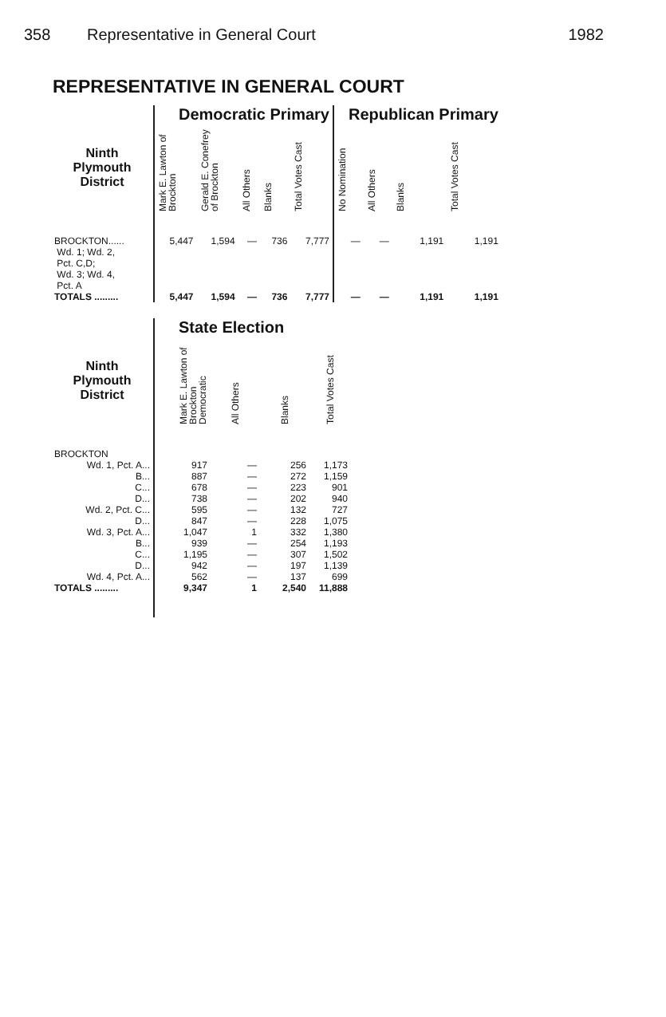358 Representative in General Court
1982
REPRESENTATIVE IN GENERAL COURT
| | Democratic Primary | | | | | Republican Primary | | | |
| --- | --- | --- | --- | --- | --- | --- | --- | --- | --- |
| Ninth Plymouth District | Mark E. Lawton of Brockton | Gerald E. Conefrey of Brockton | All Others | Blanks | Total Votes Cast | No Nomination | All Others | Blanks | Total Votes Cast |
| BROCKTON...... Wd. 1; Wd. 2, Pct. C,D; Wd. 3; Wd. 4, Pct. A | 5,447 | 1,594 | — | 736 | 7,777 | — | — | 1,191 | 1,191 |
| TOTALS ......... | 5,447 | 1,594 | — | 736 | 7,777 | — | — | 1,191 | 1,191 |
| | State Election | | | |
| --- | --- | --- | --- | --- |
| Ninth Plymouth District | Mark E. Lawton of Brockton Democratic | All Others | Blanks | Total Votes Cast |
| BROCKTON | | | | |
| Wd. 1, Pct. A... | 917 | — | 256 | 1,173 |
| B... | 887 | — | 272 | 1,159 |
| C... | 678 | — | 223 | 901 |
| D... | 738 | — | 202 | 940 |
| Wd. 2, Pct. C... | 595 | — | 132 | 727 |
| D... | 847 | — | 228 | 1,075 |
| Wd. 3, Pct. A... | 1,047 | 1 | 332 | 1,380 |
| B... | 939 | — | 254 | 1,193 |
| C... | 1,195 | — | 307 | 1,502 |
| D... | 942 | — | 197 | 1,139 |
| Wd. 4, Pct. A... | 562 | — | 137 | 699 |
| TOTALS ......... | 9,347 | 1 | 2,540 | 11,888 |